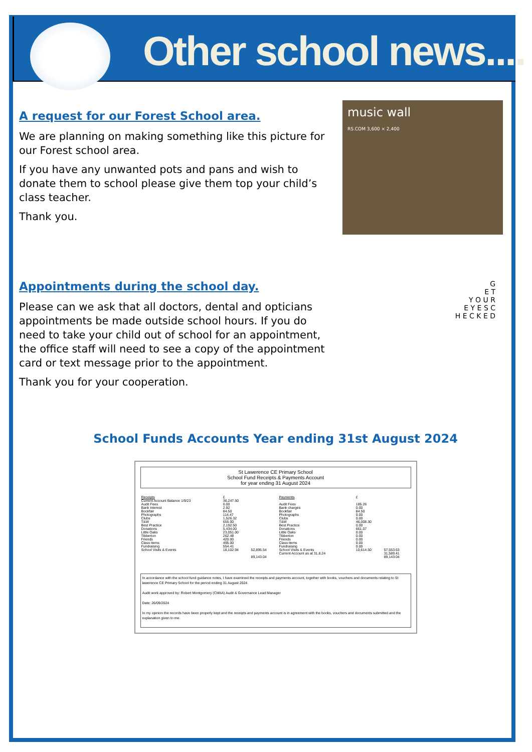Other school news....
A request for our Forest School area.
We are planning on making something like this picture for our Forest school area.
If you have any unwanted pots and pans and wish to donate them to school please give them top your child’s class teacher.
Thank you.
music wall
RS.COM 3,600 × 2,400
Appointments during the school day.
Please can we ask that all doctors, dental and opticians appointments be made outside school hours. If you do need to take your child out of school for an appointment, the office staff will need to see a copy of the appointment card or text message prior to the appointment.
Thank you for your cooperation.
G
E T
Y O U R
E Y E S C
H E C K E D
School Funds Accounts Year ending 31st August 2024
St Lawerence CE Primary School
School Fund Receipts & Payments Account
for year ending 31 August 2024
| Receipts | £ | | Payments | £ | |
| Current Account Balance 1/9/23 | 36,247.50 | | | | |
| Audit Fees | 0.00 | | Audit Fees | 185.26 | |
| Bank interest | 2.92 | | Bank charges | 0.00 | |
| Bookfair | 84.50 | | Bookfair | 84.50 | |
| Photographs | 114.47 | | Photographs | 0.00 | |
| Clubs | 1,526.32 | | Clubs | 0.00 | |
| T&W | 655.00 | | T&W | 46,008.30 | |
| Best Practice | 2,192.50 | | Best Practice | 0.00 | |
| Donations | 5,434.00 | | Donations | 661.07 | |
| Little Oaks | 23,051.00 | | Little Oaks | 0.00 | |
| Tibberton | 262.48 | | Tibberton | 0.00 | |
| Friends | 420.00 | | Friends | 0.00 | |
| Class items | 495.00 | | Class items | 0.00 | |
| Fundraising | 554.41 | | Fundraising | 0.00 | |
| School Visits & Events | 18,102.94 | 52,895.54 | School Visits & Events | 10,614.50 | 57,553.63 |
| | | | Current Account as at 31.8.24 | | 31,589.41 |
| | | 89,143.04 | | | 89,143.04 |
In accordance with the school fund guidance notes, I have examined the receipts and payments account, together with books, vouchers and documents relating to St lawerence CE Primary School for the period ending 31 August 2024
Audit work approved by: Robert Montgomery (CMIIA) Audit & Governance Lead Manager
Date: 26/09/2024
In my opinion the records have been properly kept and the receipts and payments account is in agreement with the books, vouchers and documents submitted and the explanation given to me.